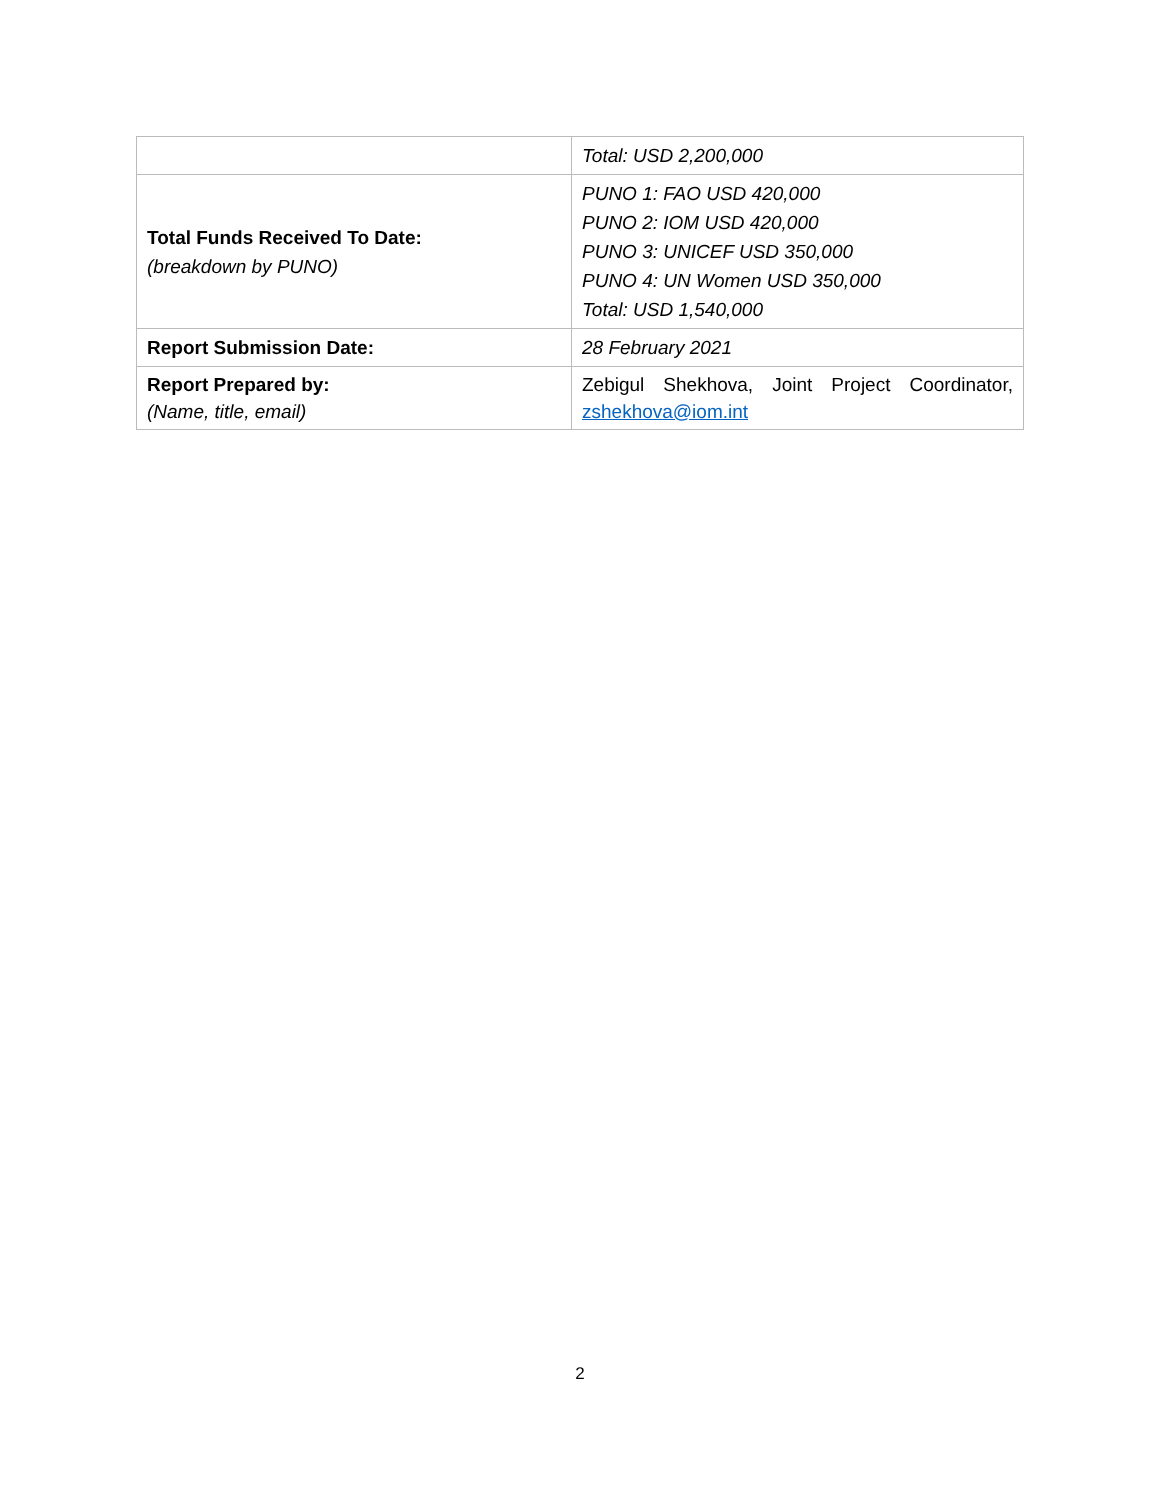| | Total: USD 2,200,000 |
| Total Funds Received To Date: (breakdown by PUNO) | PUNO 1: FAO USD 420,000 PUNO 2: IOM USD 420,000 PUNO 3: UNICEF USD 350,000 PUNO 4: UN Women USD 350,000 Total: USD 1,540,000 |
| Report Submission Date: | 28 February 2021 |
| Report Prepared by: (Name, title, email) | Zebigul Shekhova, Joint Project Coordinator, zshekhova@iom.int |
2